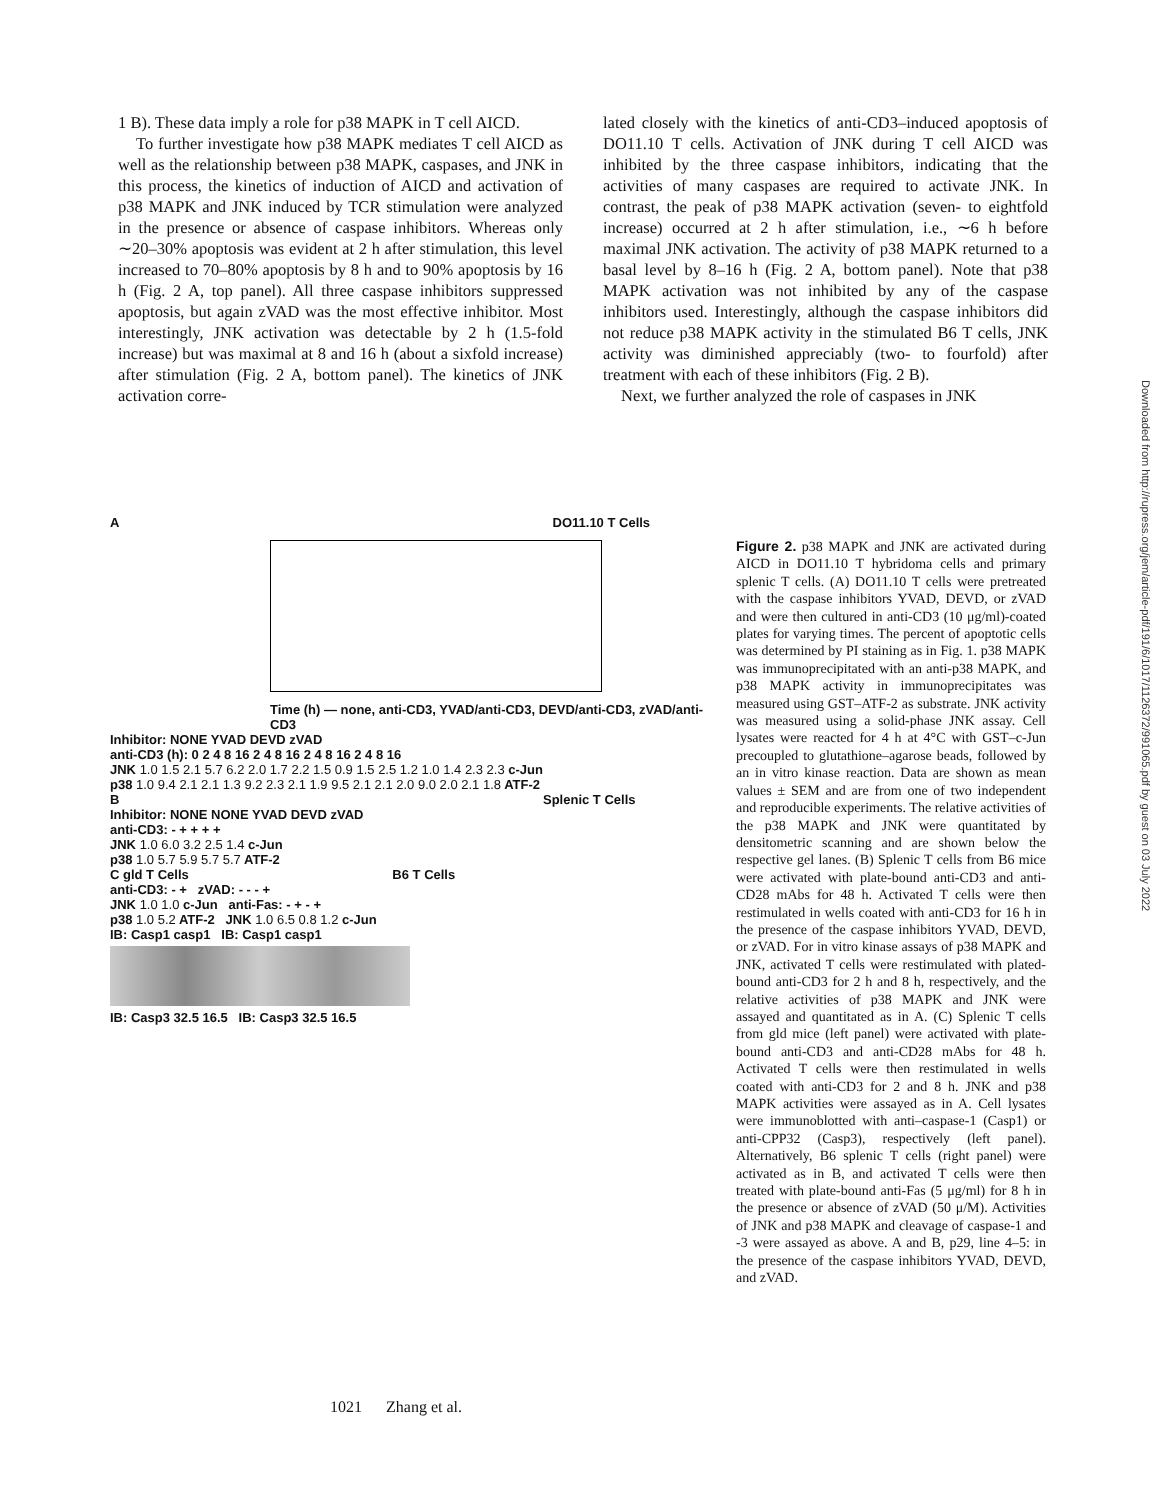1 B). These data imply a role for p38 MAPK in T cell AICD.
To further investigate how p38 MAPK mediates T cell AICD as well as the relationship between p38 MAPK, caspases, and JNK in this process, the kinetics of induction of AICD and activation of p38 MAPK and JNK induced by TCR stimulation were analyzed in the presence or absence of caspase inhibitors. Whereas only ∼20–30% apoptosis was evident at 2 h after stimulation, this level increased to 70–80% apoptosis by 8 h and to 90% apoptosis by 16 h (Fig. 2 A, top panel). All three caspase inhibitors suppressed apoptosis, but again zVAD was the most effective inhibitor. Most interestingly, JNK activation was detectable by 2 h (1.5-fold increase) but was maximal at 8 and 16 h (about a sixfold increase) after stimulation (Fig. 2 A, bottom panel). The kinetics of JNK activation corre-
lated closely with the kinetics of anti-CD3–induced apoptosis of DO11.10 T cells. Activation of JNK during T cell AICD was inhibited by the three caspase inhibitors, indicating that the activities of many caspases are required to activate JNK. In contrast, the peak of p38 MAPK activation (seven- to eightfold increase) occurred at 2 h after stimulation, i.e., ∼6 h before maximal JNK activation. The activity of p38 MAPK returned to a basal level by 8–16 h (Fig. 2 A, bottom panel). Note that p38 MAPK activation was not inhibited by any of the caspase inhibitors used. Interestingly, although the caspase inhibitors did not reduce p38 MAPK activity in the stimulated B6 T cells, JNK activity was diminished appreciably (two- to fourfold) after treatment with each of these inhibitors (Fig. 2 B).
Next, we further analyzed the role of caspases in JNK
Downloaded from http://rupress.org/jem/article-pdf/191/6/1017/1126372/991065.pdf by guest on 03 July 2022
A DO11.10 T Cells
Time (h) — none, anti-CD3, YVAD/anti-CD3, DEVD/anti-CD3, zVAD/anti-CD3
Inhibitor: NONE YVAD DEVD zVAD
anti-CD3 (h): 0 2 4 8 16 2 4 8 16 2 4 8 16 2 4 8 16
JNK 1.0 1.5 2.1 5.7 6.2 2.0 1.7 2.2 1.5 0.9 1.5 2.5 1.2 1.0 1.4 2.3 2.3 c-Jun
p38 1.0 9.4 2.1 2.1 1.3 9.2 2.3 2.1 1.9 9.5 2.1 2.1 2.0 9.0 2.0 2.1 1.8 ATF-2
B Splenic T Cells
Inhibitor: NONE NONE YVAD DEVD zVAD
anti-CD3: - + + + +
JNK 1.0 6.0 3.2 2.5 1.4 c-Jun
p38 1.0 5.7 5.9 5.7 5.7 ATF-2
C gld T Cells B6 T Cells
anti-CD3: - + zVAD: - - - +
JNK 1.0 1.0 c-Jun anti-Fas: - + - +
p38 1.0 5.2 ATF-2 JNK 1.0 6.5 0.8 1.2 c-Jun
IB: Casp1 casp1 IB: Casp1 casp1
IB: Casp3 32.5 16.5 IB: Casp3 32.5 16.5
Figure 2. p38 MAPK and JNK are activated during AICD in DO11.10 T hybridoma cells and primary splenic T cells. (A) DO11.10 T cells were pretreated with the caspase inhibitors YVAD, DEVD, or zVAD and were then cultured in anti-CD3 (10 μg/ml)-coated plates for varying times. The percent of apoptotic cells was determined by PI staining as in Fig. 1. p38 MAPK was immunoprecipitated with an anti-p38 MAPK, and p38 MAPK activity in immunoprecipitates was measured using GST–ATF-2 as substrate. JNK activity was measured using a solid-phase JNK assay. Cell lysates were reacted for 4 h at 4°C with GST–c-Jun precoupled to glutathione–agarose beads, followed by an in vitro kinase reaction. Data are shown as mean values ± SEM and are from one of two independent and reproducible experiments. The relative activities of the p38 MAPK and JNK were quantitated by densitometric scanning and are shown below the respective gel lanes. (B) Splenic T cells from B6 mice were activated with plate-bound anti-CD3 and anti-CD28 mAbs for 48 h. Activated T cells were then restimulated in wells coated with anti-CD3 for 16 h in the presence of the caspase inhibitors YVAD, DEVD, or zVAD. For in vitro kinase assays of p38 MAPK and JNK, activated T cells were restimulated with plated-bound anti-CD3 for 2 h and 8 h, respectively, and the relative activities of p38 MAPK and JNK were assayed and quantitated as in A. (C) Splenic T cells from gld mice (left panel) were activated with plate-bound anti-CD3 and anti-CD28 mAbs for 48 h. Activated T cells were then restimulated in wells coated with anti-CD3 for 2 and 8 h. JNK and p38 MAPK activities were assayed as in A. Cell lysates were immunoblotted with anti–caspase-1 (Casp1) or anti-CPP32 (Casp3), respectively (left panel). Alternatively, B6 splenic T cells (right panel) were activated as in B, and activated T cells were then treated with plate-bound anti-Fas (5 μg/ml) for 8 h in the presence or absence of zVAD (50 μ/M). Activities of JNK and p38 MAPK and cleavage of caspase-1 and -3 were assayed as above. A and B, p29, line 4–5: in the presence of the caspase inhibitors YVAD, DEVD, and zVAD.
1021 Zhang et al.